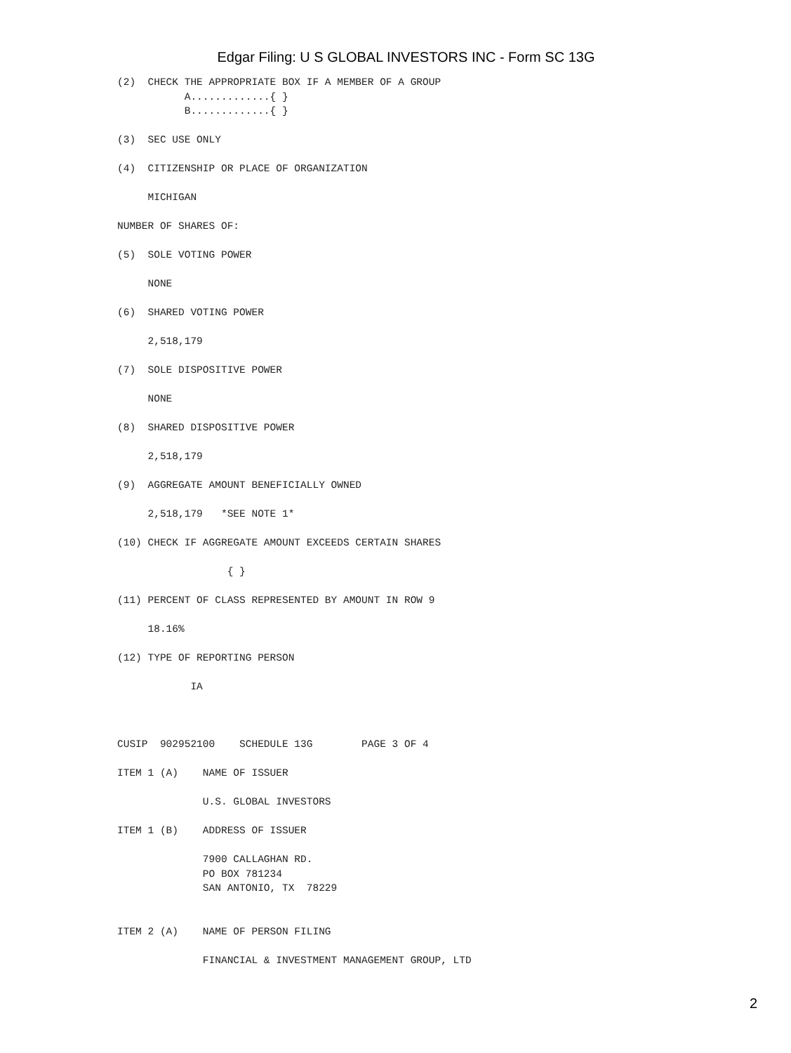Edgar Filing: U S GLOBAL INVESTORS INC - Form SC 13G
(2)  CHECK THE APPROPRIATE BOX IF A MEMBER OF A GROUP
           A.............{ }
           B.............{ }

(3)  SEC USE ONLY

(4)  CITIZENSHIP OR PLACE OF ORGANIZATION

     MICHIGAN

NUMBER OF SHARES OF:

(5)  SOLE VOTING POWER

     NONE

(6)  SHARED VOTING POWER

     2,518,179

(7)  SOLE DISPOSITIVE POWER

     NONE

(8)  SHARED DISPOSITIVE POWER

     2,518,179

(9)  AGGREGATE AMOUNT BENEFICIALLY OWNED

     2,518,179   *SEE NOTE 1*

(10) CHECK IF AGGREGATE AMOUNT EXCEEDS CERTAIN SHARES

                  { }

(11) PERCENT OF CLASS REPRESENTED BY AMOUNT IN ROW 9

     18.16%

(12) TYPE OF REPORTING PERSON

            IA



CUSIP  902952100    SCHEDULE 13G        PAGE 3 OF 4

ITEM 1 (A)    NAME OF ISSUER

              U.S. GLOBAL INVESTORS

ITEM 1 (B)    ADDRESS OF ISSUER

              7900 CALLAGHAN RD.
              PO BOX 781234
              SAN ANTONIO, TX  78229


ITEM 2 (A)    NAME OF PERSON FILING

              FINANCIAL & INVESTMENT MANAGEMENT GROUP, LTD
2